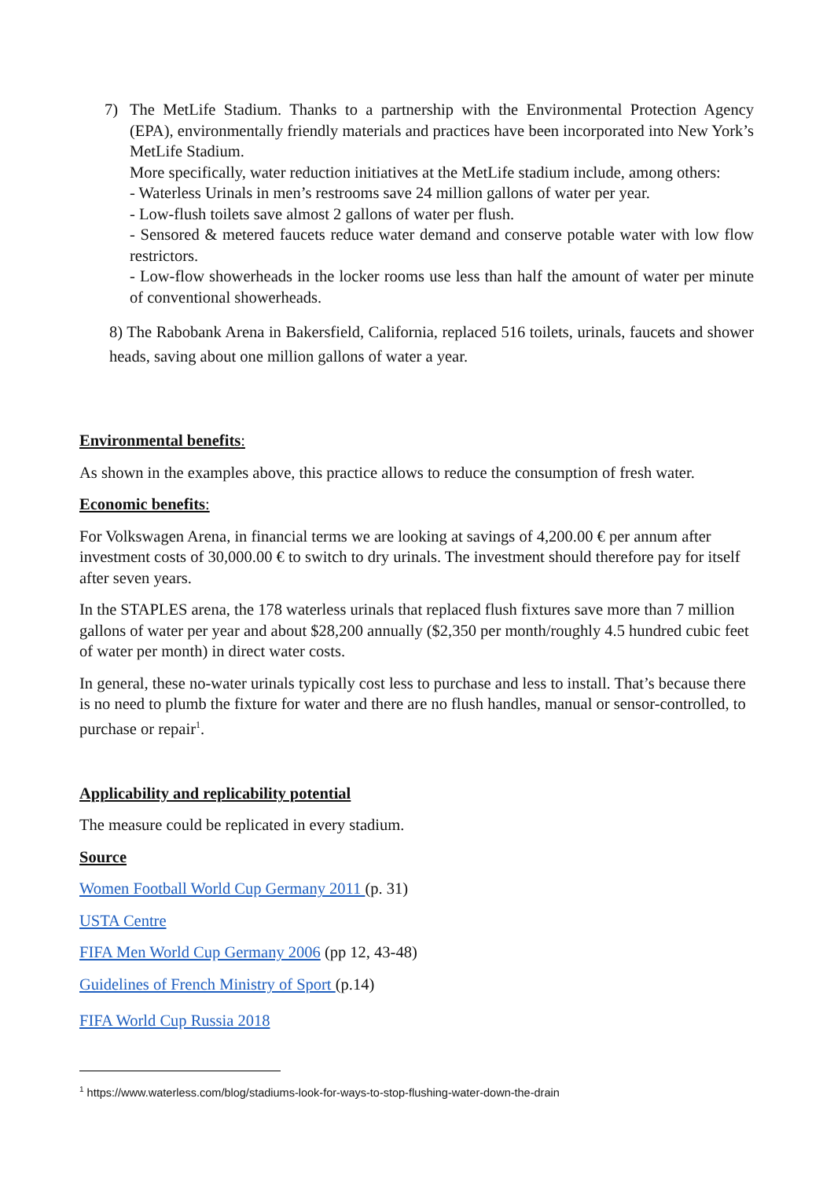7) The MetLife Stadium. Thanks to a partnership with the Environmental Protection Agency (EPA), environmentally friendly materials and practices have been incorporated into New York’s MetLife Stadium.
More specifically, water reduction initiatives at the MetLife stadium include, among others:
- Waterless Urinals in men’s restrooms save 24 million gallons of water per year.
- Low-flush toilets save almost 2 gallons of water per flush.
- Sensored & metered faucets reduce water demand and conserve potable water with low flow restrictors.
- Low-flow showerheads in the locker rooms use less than half the amount of water per minute of conventional showerheads.
8) The Rabobank Arena in Bakersfield, California, replaced 516 toilets, urinals, faucets and shower heads, saving about one million gallons of water a year.
Environmental benefits:
As shown in the examples above, this practice allows to reduce the consumption of fresh water.
Economic benefits:
For Volkswagen Arena, in financial terms we are looking at savings of 4,200.00 € per annum after investment costs of 30,000.00 € to switch to dry urinals. The investment should therefore pay for itself after seven years.
In the STAPLES arena, the 178 waterless urinals that replaced flush fixtures save more than 7 million gallons of water per year and about $28,200 annually ($2,350 per month/roughly 4.5 hundred cubic feet of water per month) in direct water costs.
In general, these no-water urinals typically cost less to purchase and less to install. That’s because there is no need to plumb the fixture for water and there are no flush handles, manual or sensor-controlled, to purchase or repair<sup>1</sup>.
Applicability and replicability potential
The measure could be replicated in every stadium.
Source
Women Football World Cup Germany 2011 (p. 31)
USTA Centre
FIFA Men World Cup Germany 2006 (pp 12, 43-48)
Guidelines of French Ministry of Sport (p.14)
FIFA World Cup Russia 2018
<sup>1</sup> https://www.waterless.com/blog/stadiums-look-for-ways-to-stop-flushing-water-down-the-drain